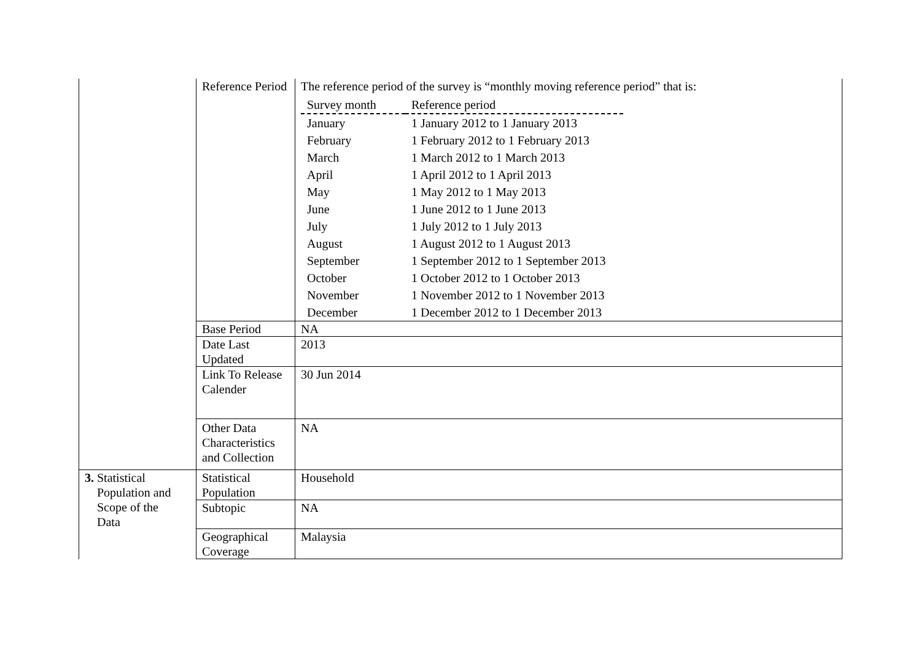| | Reference Period | The reference period of the survey is “monthly moving reference period” that is: / Survey month / Reference period / / --- / --- / / January / 1 January 2012 to 1 January 2013 / / February / 1 February 2012 to 1 February 2013 / / March / 1 March 2012 to 1 March 2013 / / April / 1 April 2012 to 1 April 2013 / / May / 1 May 2012 to 1 May 2013 / / June / 1 June 2012 to 1 June 2013 / / July / 1 July 2012 to 1 July 2013 / / August / 1 August 2012 to 1 August 2013 / / September / 1 September 2012 to 1 September 2013 / / October / 1 October 2012 to 1 October 2013 / / November / 1 November 2012 to 1 November 2013 / / December / 1 December 2012 to 1 December 2013 / |
| | Base Period | NA |
| | Date Last Updated | 2013 |
| | Link To Release Calender | 30 Jun 2014 |
| | Other Data Characteristics and Collection | NA |
| 3. Statistical Population and Scope of the Data | Statistical Population | Household |
| | Subtopic | NA |
| | Geographical Coverage | Malaysia |